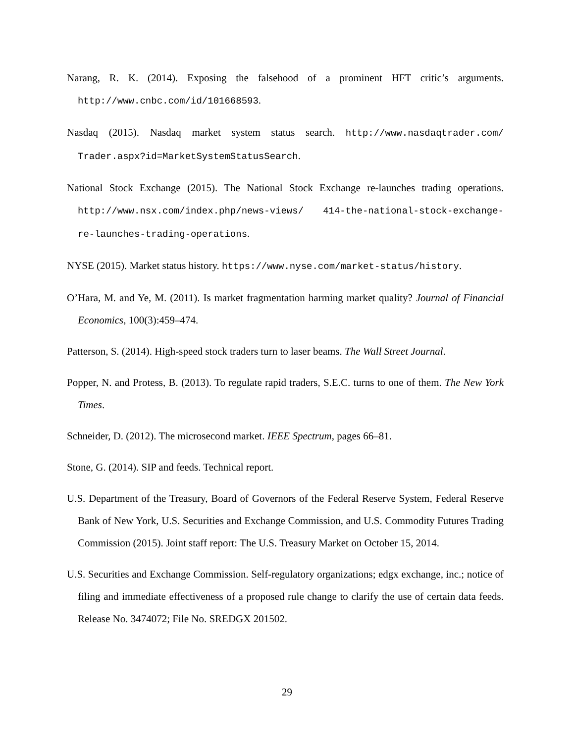Narang, R. K. (2014). Exposing the falsehood of a prominent HFT critic’s arguments. http://www.cnbc.com/id/101668593.
Nasdaq (2015). Nasdaq market system status search. http://www.nasdaqtrader.com/ Trader.aspx?id=MarketSystemStatusSearch.
National Stock Exchange (2015). The National Stock Exchange re-launches trading operations. http://www.nsx.com/index.php/news-views/ 414-the-national-stock-exchange-re-launches-trading-operations.
NYSE (2015). Market status history. https://www.nyse.com/market-status/history.
O’Hara, M. and Ye, M. (2011). Is market fragmentation harming market quality? Journal of Financial Economics, 100(3):459–474.
Patterson, S. (2014). High-speed stock traders turn to laser beams. The Wall Street Journal.
Popper, N. and Protess, B. (2013). To regulate rapid traders, S.E.C. turns to one of them. The New York Times.
Schneider, D. (2012). The microsecond market. IEEE Spectrum, pages 66–81.
Stone, G. (2014). SIP and feeds. Technical report.
U.S. Department of the Treasury, Board of Governors of the Federal Reserve System, Federal Reserve Bank of New York, U.S. Securities and Exchange Commission, and U.S. Commodity Futures Trading Commission (2015). Joint staff report: The U.S. Treasury Market on October 15, 2014.
U.S. Securities and Exchange Commission. Self-regulatory organizations; edgx exchange, inc.; notice of filing and immediate effectiveness of a proposed rule change to clarify the use of certain data feeds. Release No. 3474072; File No. SREDGX 201502.
29